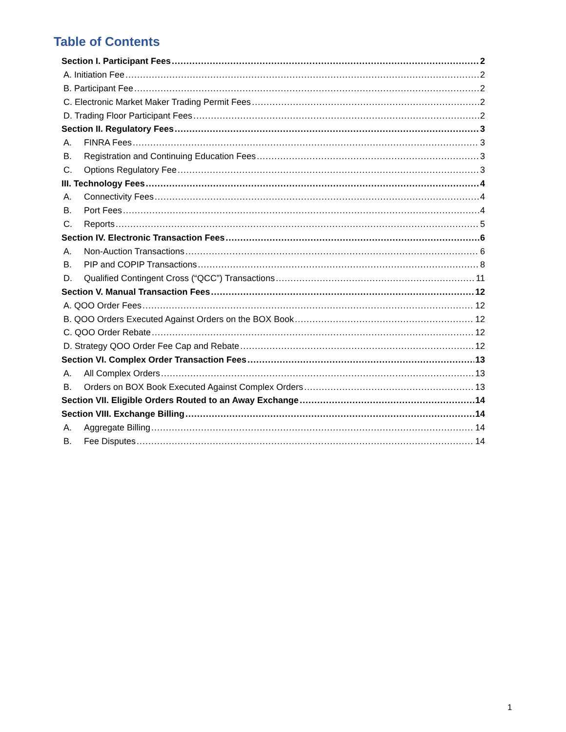Table of Contents
Section I. Participant Fees 2
A. Initiation Fee 2
B. Participant Fee 2
C. Electronic Market Maker Trading Permit Fees 2
D. Trading Floor Participant Fees 2
Section II. Regulatory Fees 3
A. FINRA Fees 3
B. Registration and Continuing Education Fees 3
C. Options Regulatory Fee 3
III. Technology Fees 4
A. Connectivity Fees 4
B. Port Fees 4
C. Reports 5
Section IV. Electronic Transaction Fees 6
A. Non-Auction Transactions 6
B. PIP and COPIP Transactions 8
D. Qualified Contingent Cross (“QCC”) Transactions 11
Section V. Manual Transaction Fees 12
A. QOO Order Fees 12
B. QOO Orders Executed Against Orders on the BOX Book 12
C. QOO Order Rebate 12
D. Strategy QOO Order Fee Cap and Rebate 12
Section VI. Complex Order Transaction Fees 13
A. All Complex Orders 13
B. Orders on BOX Book Executed Against Complex Orders 13
Section VII. Eligible Orders Routed to an Away Exchange 14
Section VIII. Exchange Billing 14
A. Aggregate Billing 14
B. Fee Disputes 14
1